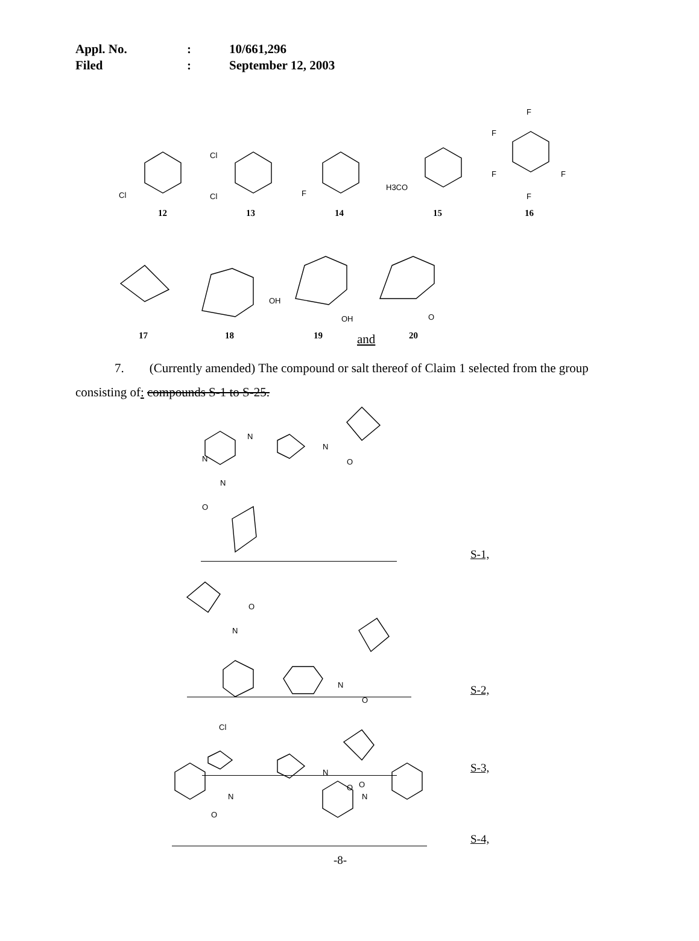Appl. No.: 10/661,296
Filed: September 12, 2003
Cl
Cl
Cl
F
H3CO
F
F
F
F
F
OH
OH
O
12 13 14 15 16
17 18 19 and 20
7. (Currently amended) The compound or salt thereof of Claim 1 selected from the group consisting of: compounds S-1 to S-25.
N
N
N
N
O
O
N
O
N
O
Cl
N
O
N
N
O
O
S-1,
S-2,
S-3,
S-4,
-8-